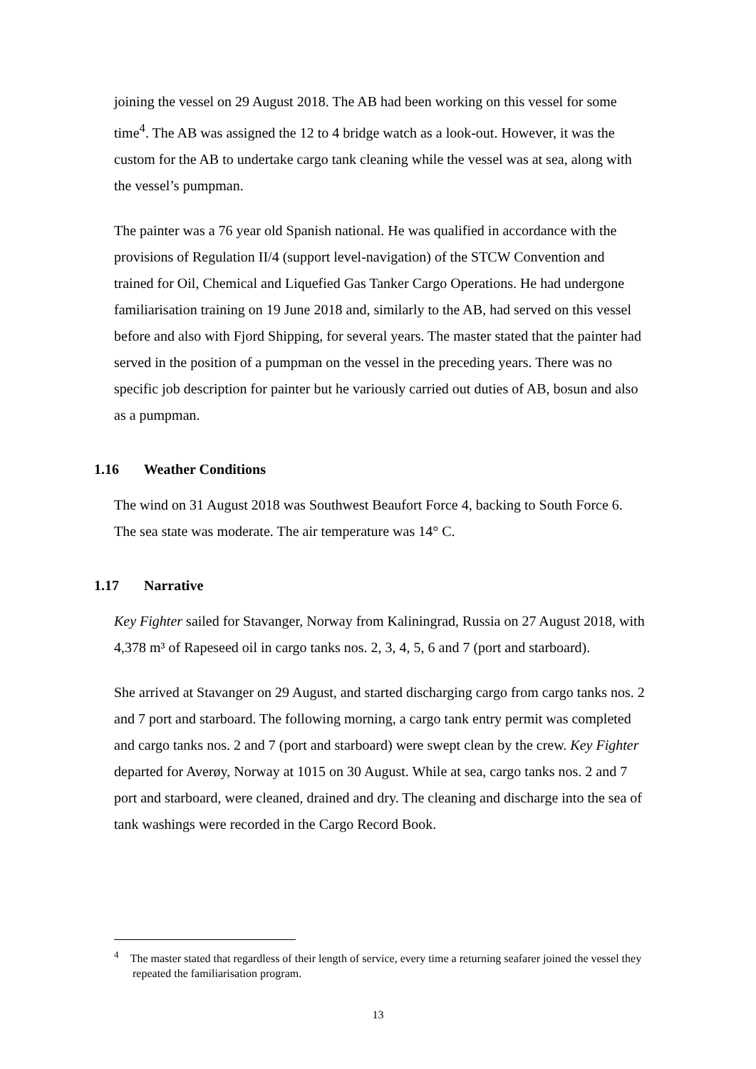joining the vessel on 29 August 2018. The AB had been working on this vessel for some time<sup>4</sup>. The AB was assigned the 12 to 4 bridge watch as a look-out. However, it was the custom for the AB to undertake cargo tank cleaning while the vessel was at sea, along with the vessel’s pumpman.
The painter was a 76 year old Spanish national. He was qualified in accordance with the provisions of Regulation II/4 (support level-navigation) of the STCW Convention and trained for Oil, Chemical and Liquefied Gas Tanker Cargo Operations. He had undergone familiarisation training on 19 June 2018 and, similarly to the AB, had served on this vessel before and also with Fjord Shipping, for several years. The master stated that the painter had served in the position of a pumpman on the vessel in the preceding years. There was no specific job description for painter but he variously carried out duties of AB, bosun and also as a pumpman.
1.16 Weather Conditions
The wind on 31 August 2018 was Southwest Beaufort Force 4, backing to South Force 6. The sea state was moderate. The air temperature was 14° C.
1.17 Narrative
Key Fighter sailed for Stavanger, Norway from Kaliningrad, Russia on 27 August 2018, with 4,378 m³ of Rapeseed oil in cargo tanks nos. 2, 3, 4, 5, 6 and 7 (port and starboard).
She arrived at Stavanger on 29 August, and started discharging cargo from cargo tanks nos. 2 and 7 port and starboard. The following morning, a cargo tank entry permit was completed and cargo tanks nos. 2 and 7 (port and starboard) were swept clean by the crew. Key Fighter departed for Averøy, Norway at 1015 on 30 August. While at sea, cargo tanks nos. 2 and 7 port and starboard, were cleaned, drained and dry. The cleaning and discharge into the sea of tank washings were recorded in the Cargo Record Book.
<sup>4</sup> The master stated that regardless of their length of service, every time a returning seafarer joined the vessel they repeated the familiarisation program.
13